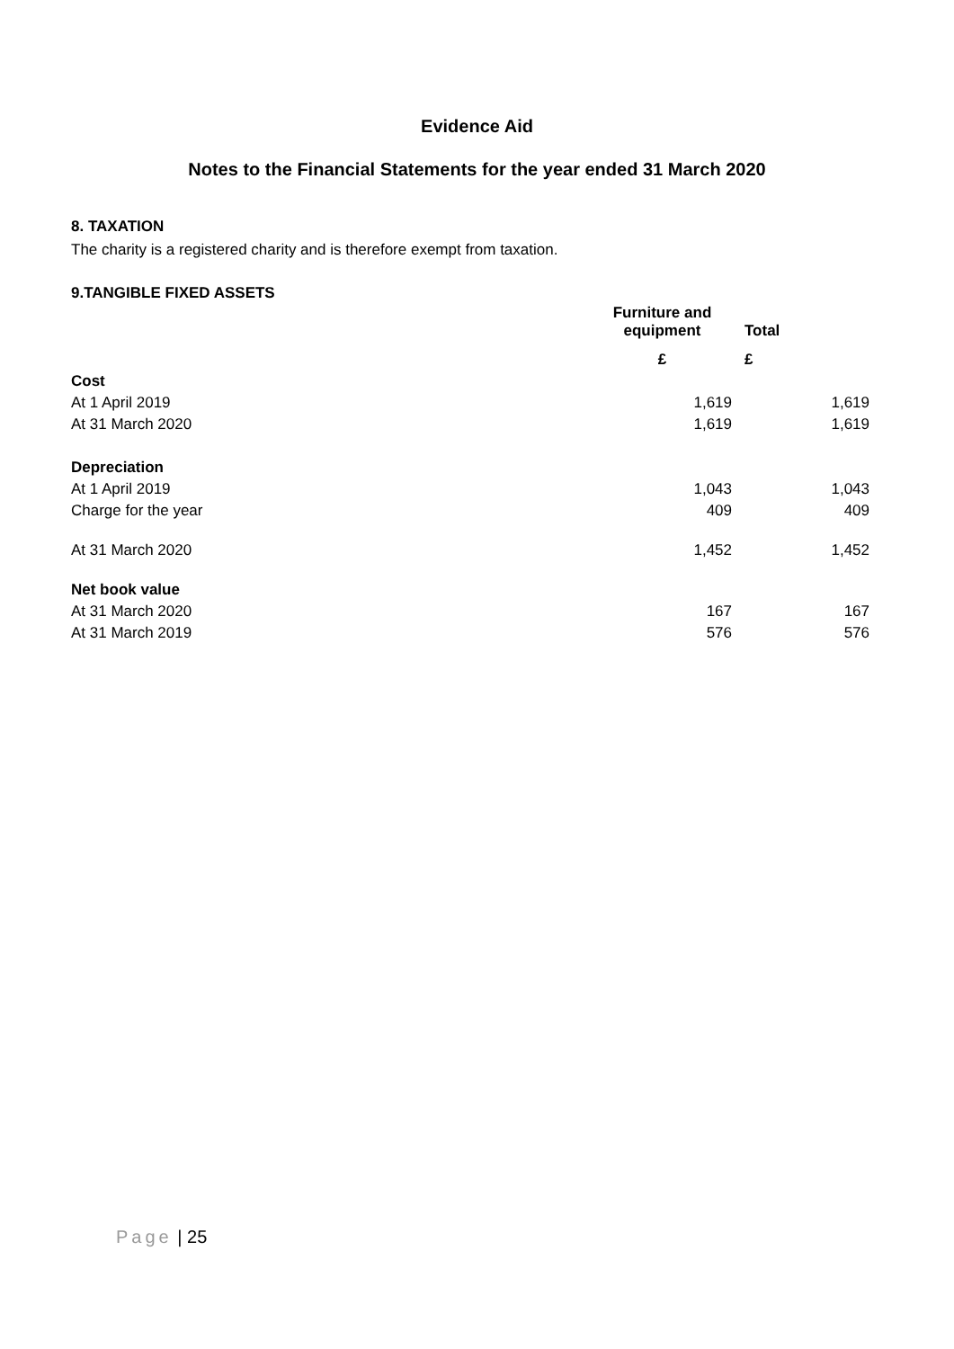Evidence Aid
Notes to the Financial Statements for the year ended 31 March 2020
8. TAXATION
The charity is a registered charity and is therefore exempt from taxation.
9.TANGIBLE FIXED ASSETS
| | Furniture and equipment | Total |
| --- | --- | --- |
| | £ | £ |
| Cost | | |
| At 1 April 2019 | 1,619 | 1,619 |
| At 31 March 2020 | 1,619 | 1,619 |
| Depreciation | | |
| At 1 April 2019 | 1,043 | 1,043 |
| Charge for the year | 409 | 409 |
| At 31 March 2020 | 1,452 | 1,452 |
| Net book value | | |
| At 31 March 2020 | 167 | 167 |
| At 31 March 2019 | 576 | 576 |
Page | 25